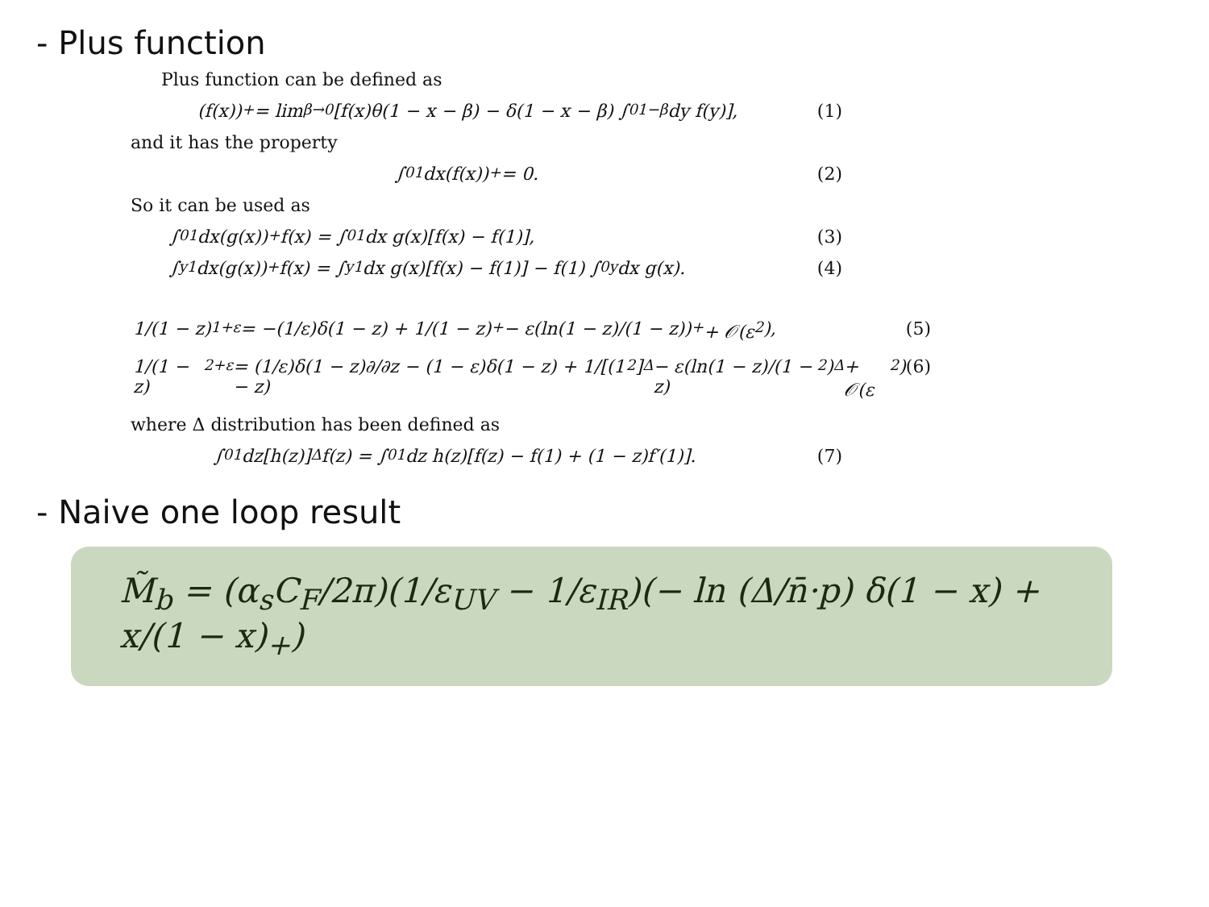- Plus function
Plus function can be defined as
(f(x))<sub>+</sub> = lim<sub>β→0</sub> [f(x)θ(1 − x − β) − δ(1 − x − β) ∫<sub>0</sub><sup>1−β</sup> dy f(y)], (1)
and it has the property
∫<sub>0</sub><sup>1</sup> dx(f(x))<sub>+</sub> = 0. (2)
So it can be used as
∫<sub>0</sub><sup>1</sup> dx(g(x))<sub>+</sub>f(x) = ∫<sub>0</sub><sup>1</sup> dx g(x)[f(x) − f(1)], (3)
∫<sub>y</sub><sup>1</sup> dx(g(x))<sub>+</sub>f(x) = ∫<sub>y</sub><sup>1</sup> dx g(x)[f(x) − f(1)] − f(1) ∫<sub>0</sub><sup>y</sup> dx g(x). (4)
1/(1 − z)<sup>1+ε</sup> = −(1/ε)δ(1 − z) + 1/(1 − z)<sub>+</sub> − ε(ln(1 − z)/(1 − z))<sub>+</sub> + 𝒪(ε<sup>2</sup>), (5)
1/(1 − z)<sup>2+ε</sup> = (1/ε)δ(1 − z)∂/∂z − (1 − ε)δ(1 − z) + 1/[(1 − z)<sup>2</sup>]<sub>Δ</sub> − ε(ln(1 − z)/(1 − z)<sup>2</sup>)<sub>Δ</sub> + 𝒪(ε<sup>2</sup>) (6)
where Δ distribution has been defined as
∫<sub>0</sub><sup>1</sup> dz[h(z)]<sub>Δ</sub>f(z) = ∫<sub>0</sub><sup>1</sup> dz h(z)[f(z) − f(1) + (1 − z)f′(1)]. (7)
- Naive one loop result
M̃<sub>b</sub> = (α<sub>s</sub>C<sub>F</sub>/2π)(1/ε<sub>UV</sub> − 1/ε<sub>IR</sub>)(− ln (Δ/n̄·p) δ(1 − x) + x/(1 − x)<sub>+</sub>)